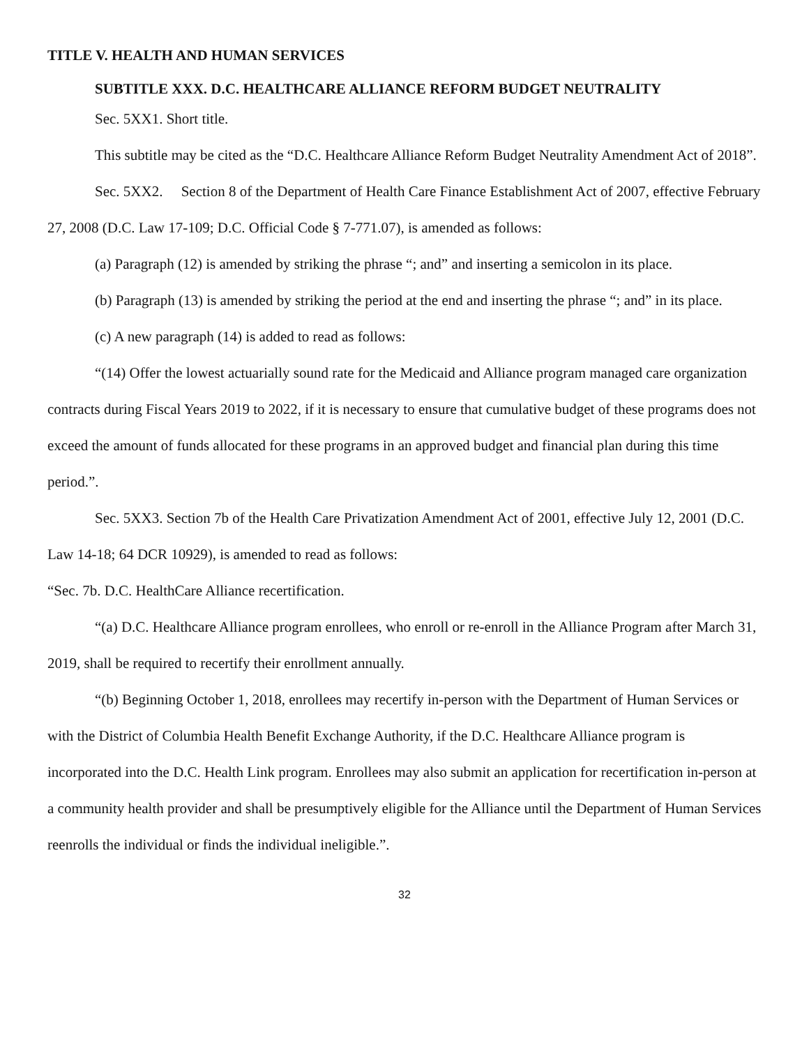TITLE V. HEALTH AND HUMAN SERVICES
SUBTITLE XXX. D.C. HEALTHCARE ALLIANCE REFORM BUDGET NEUTRALITY
Sec. 5XX1. Short title.
This subtitle may be cited as the “D.C. Healthcare Alliance Reform Budget Neutrality Amendment Act of 2018”.
Sec. 5XX2. Section 8 of the Department of Health Care Finance Establishment Act of 2007, effective February 27, 2008 (D.C. Law 17-109; D.C. Official Code § 7-771.07), is amended as follows:
(a) Paragraph (12) is amended by striking the phrase “; and” and inserting a semicolon in its place.
(b) Paragraph (13) is amended by striking the period at the end and inserting the phrase “; and” in its place.
(c) A new paragraph (14) is added to read as follows:
“(14) Offer the lowest actuarially sound rate for the Medicaid and Alliance program managed care organization contracts during Fiscal Years 2019 to 2022, if it is necessary to ensure that cumulative budget of these programs does not exceed the amount of funds allocated for these programs in an approved budget and financial plan during this time period.”.
Sec. 5XX3. Section 7b of the Health Care Privatization Amendment Act of 2001, effective July 12, 2001 (D.C. Law 14-18; 64 DCR 10929), is amended to read as follows:
“Sec. 7b. D.C. HealthCare Alliance recertification.
“(a) D.C. Healthcare Alliance program enrollees, who enroll or re-enroll in the Alliance Program after March 31, 2019, shall be required to recertify their enrollment annually.
“(b) Beginning October 1, 2018, enrollees may recertify in-person with the Department of Human Services or with the District of Columbia Health Benefit Exchange Authority, if the D.C. Healthcare Alliance program is incorporated into the D.C. Health Link program. Enrollees may also submit an application for recertification in-person at a community health provider and shall be presumptively eligible for the Alliance until the Department of Human Services reenrolls the individual or finds the individual ineligible.”.
32